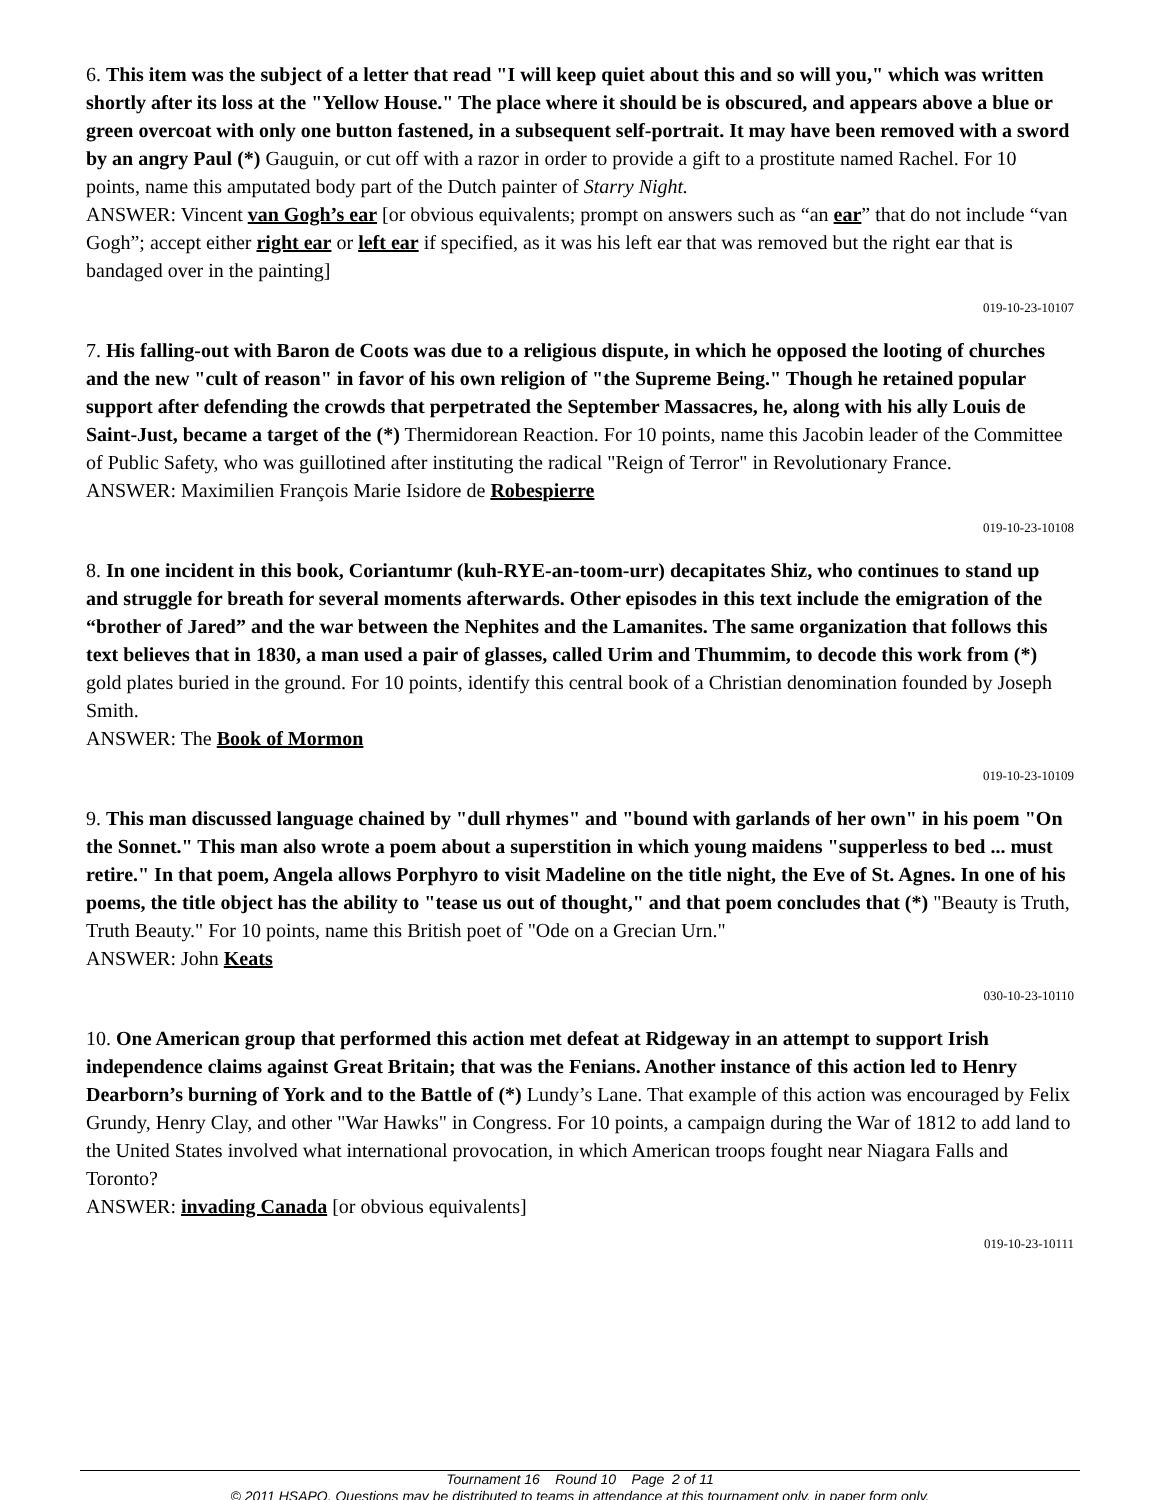6. This item was the subject of a letter that read "I will keep quiet about this and so will you," which was written shortly after its loss at the "Yellow House." The place where it should be is obscured, and appears above a blue or green overcoat with only one button fastened, in a subsequent self-portrait. It may have been removed with a sword by an angry Paul (*) Gauguin, or cut off with a razor in order to provide a gift to a prostitute named Rachel. For 10 points, name this amputated body part of the Dutch painter of Starry Night.
ANSWER: Vincent van Gogh’s ear [or obvious equivalents; prompt on answers such as “an ear” that do not include “van Gogh”; accept either right ear or left ear if specified, as it was his left ear that was removed but the right ear that is bandaged over in the painting]
019-10-23-10107
7. His falling-out with Baron de Coots was due to a religious dispute, in which he opposed the looting of churches and the new "cult of reason" in favor of his own religion of "the Supreme Being." Though he retained popular support after defending the crowds that perpetrated the September Massacres, he, along with his ally Louis de Saint-Just, became a target of the (*) Thermidorean Reaction. For 10 points, name this Jacobin leader of the Committee of Public Safety, who was guillotined after instituting the radical "Reign of Terror" in Revolutionary France.
ANSWER: Maximilien François Marie Isidore de Robespierre
019-10-23-10108
8. In one incident in this book, Coriantumr (kuh-RYE-an-toom-urr) decapitates Shiz, who continues to stand up and struggle for breath for several moments afterwards. Other episodes in this text include the emigration of the “brother of Jared” and the war between the Nephites and the Lamanites. The same organization that follows this text believes that in 1830, a man used a pair of glasses, called Urim and Thummim, to decode this work from (*) gold plates buried in the ground. For 10 points, identify this central book of a Christian denomination founded by Joseph Smith.
ANSWER: The Book of Mormon
019-10-23-10109
9. This man discussed language chained by "dull rhymes" and "bound with garlands of her own" in his poem "On the Sonnet." This man also wrote a poem about a superstition in which young maidens "supperless to bed ... must retire." In that poem, Angela allows Porphyro to visit Madeline on the title night, the Eve of St. Agnes. In one of his poems, the title object has the ability to "tease us out of thought," and that poem concludes that (*) "Beauty is Truth, Truth Beauty." For 10 points, name this British poet of "Ode on a Grecian Urn."
ANSWER: John Keats
030-10-23-10110
10. One American group that performed this action met defeat at Ridgeway in an attempt to support Irish independence claims against Great Britain; that was the Fenians. Another instance of this action led to Henry Dearborn’s burning of York and to the Battle of (*) Lundy’s Lane. That example of this action was encouraged by Felix Grundy, Henry Clay, and other "War Hawks" in Congress. For 10 points, a campaign during the War of 1812 to add land to the United States involved what international provocation, in which American troops fought near Niagara Falls and Toronto?
ANSWER: invading Canada [or obvious equivalents]
019-10-23-10111
Tournament 16 Round 10 Page 2 of 11
© 2011 HSAPQ. Questions may be distributed to teams in attendance at this tournament only, in paper form only.